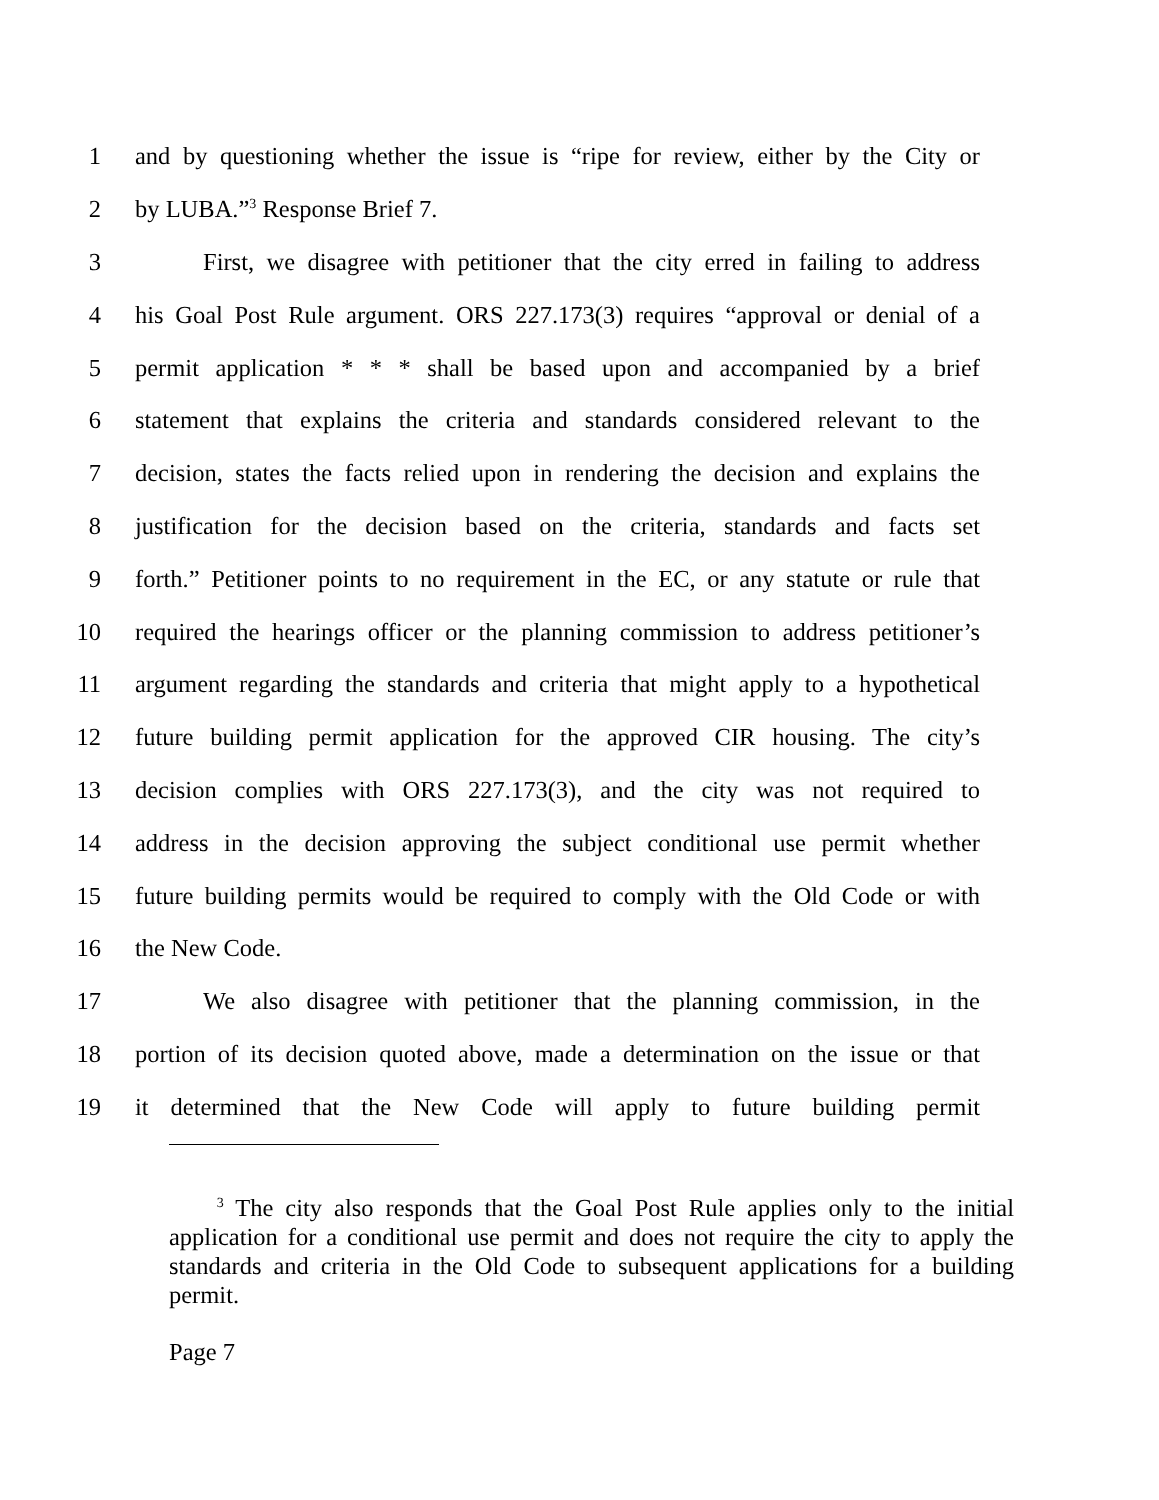1 and by questioning whether the issue is “ripe for review, either by the City or
2 by LUBA.”<sup>3</sup> Response Brief 7.
3 First, we disagree with petitioner that the city erred in failing to address
4 his Goal Post Rule argument. ORS 227.173(3) requires “approval or denial of a
5 permit application * * * shall be based upon and accompanied by a brief
6 statement that explains the criteria and standards considered relevant to the
7 decision, states the facts relied upon in rendering the decision and explains the
8 justification for the decision based on the criteria, standards and facts set
9 forth.” Petitioner points to no requirement in the EC, or any statute or rule that
10 required the hearings officer or the planning commission to address petitioner’s
11 argument regarding the standards and criteria that might apply to a hypothetical
12 future building permit application for the approved CIR housing. The city’s
13 decision complies with ORS 227.173(3), and the city was not required to
14 address in the decision approving the subject conditional use permit whether
15 future building permits would be required to comply with the Old Code or with
16 the New Code.
17 We also disagree with petitioner that the planning commission, in the
18 portion of its decision quoted above, made a determination on the issue or that
19 it determined that the New Code will apply to future building permit
<sup>3</sup> The city also responds that the Goal Post Rule applies only to the initial application for a conditional use permit and does not require the city to apply the standards and criteria in the Old Code to subsequent applications for a building permit.
Page 7